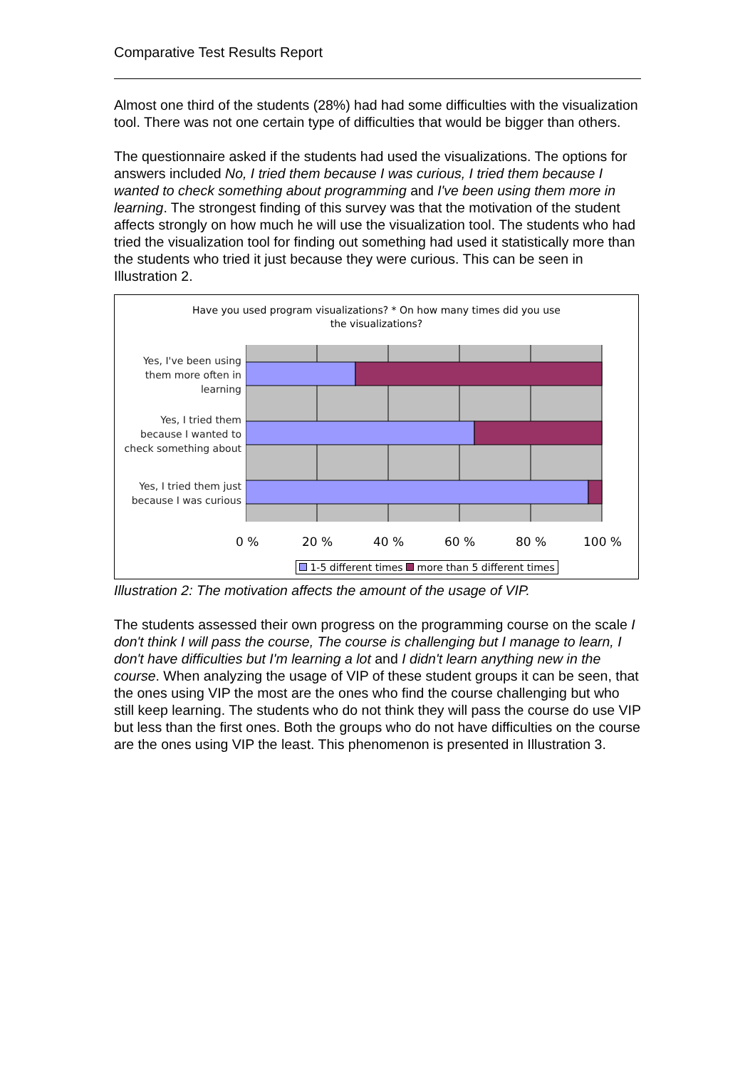Comparative Test Results Report
Almost one third of the students (28%) had had some difficulties with the visualization tool. There was not one certain type of difficulties that would be bigger than others.
The questionnaire asked if the students had used the visualizations. The options for answers included No, I tried them because I was curious, I tried them because I wanted to check something about programming and I've been using them more in learning. The strongest finding of this survey was that the motivation of the student affects strongly on how much he will use the visualization tool. The students who had tried the visualization tool for finding out something had used it statistically more than the students who tried it just because they were curious. This can be seen in Illustration 2.
Have you used program visualizations? * On how many times did you use
the visualizations?
Yes, I've been using them more often in learning
Yes, I tried them because I wanted to check something about
Yes, I tried them just because I was curious
0 % 20 % 40 % 60 % 80 % 100 %
1-5 different times more than 5 different times
Illustration 2: The motivation affects the amount of the usage of VIP.
The students assessed their own progress on the programming course on the scale I don't think I will pass the course, The course is challenging but I manage to learn, I don't have difficulties but I'm learning a lot and I didn't learn anything new in the course. When analyzing the usage of VIP of these student groups it can be seen, that the ones using VIP the most are the ones who find the course challenging but who still keep learning. The students who do not think they will pass the course do use VIP but less than the first ones. Both the groups who do not have difficulties on the course are the ones using VIP the least. This phenomenon is presented in Illustration 3.